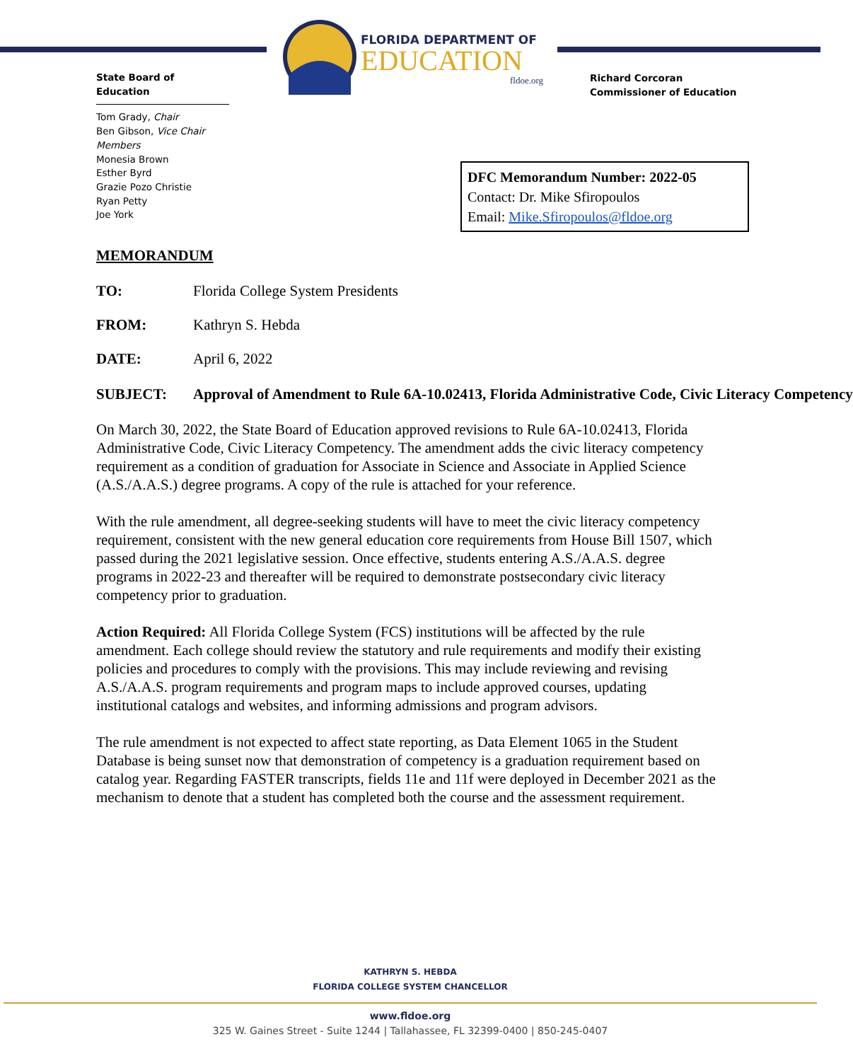FLORIDA DEPARTMENT OF
EDUCATION
fldoe.org
State Board of Education
Tom Grady, Chair
Ben Gibson, Vice Chair
Members
Monesia Brown
Esther Byrd
Grazie Pozo Christie
Ryan Petty
Joe York
Richard Corcoran
Commissioner of Education
DFC Memorandum Number: 2022-05
Contact: Dr. Mike Sfiropoulos
Email: Mike.Sfiropoulos@fldoe.org
MEMORANDUM
TO: Florida College System Presidents
FROM: Kathryn S. Hebda
DATE: April 6, 2022
SUBJECT: Approval of Amendment to Rule 6A-10.02413, Florida Administrative Code, Civic Literacy Competency
On March 30, 2022, the State Board of Education approved revisions to Rule 6A-10.02413, Florida Administrative Code, Civic Literacy Competency. The amendment adds the civic literacy competency requirement as a condition of graduation for Associate in Science and Associate in Applied Science (A.S./A.A.S.) degree programs. A copy of the rule is attached for your reference.
With the rule amendment, all degree-seeking students will have to meet the civic literacy competency requirement, consistent with the new general education core requirements from House Bill 1507, which passed during the 2021 legislative session. Once effective, students entering A.S./A.A.S. degree programs in 2022-23 and thereafter will be required to demonstrate postsecondary civic literacy competency prior to graduation.
Action Required: All Florida College System (FCS) institutions will be affected by the rule amendment. Each college should review the statutory and rule requirements and modify their existing policies and procedures to comply with the provisions. This may include reviewing and revising A.S./A.A.S. program requirements and program maps to include approved courses, updating institutional catalogs and websites, and informing admissions and program advisors.
The rule amendment is not expected to affect state reporting, as Data Element 1065 in the Student Database is being sunset now that demonstration of competency is a graduation requirement based on catalog year. Regarding FASTER transcripts, fields 11e and 11f were deployed in December 2021 as the mechanism to denote that a student has completed both the course and the assessment requirement.
KATHRYN S. HEBDA
FLORIDA COLLEGE SYSTEM CHANCELLOR
www.fldoe.org
325 W. Gaines Street - Suite 1244 | Tallahassee, FL 32399-0400 | 850-245-0407